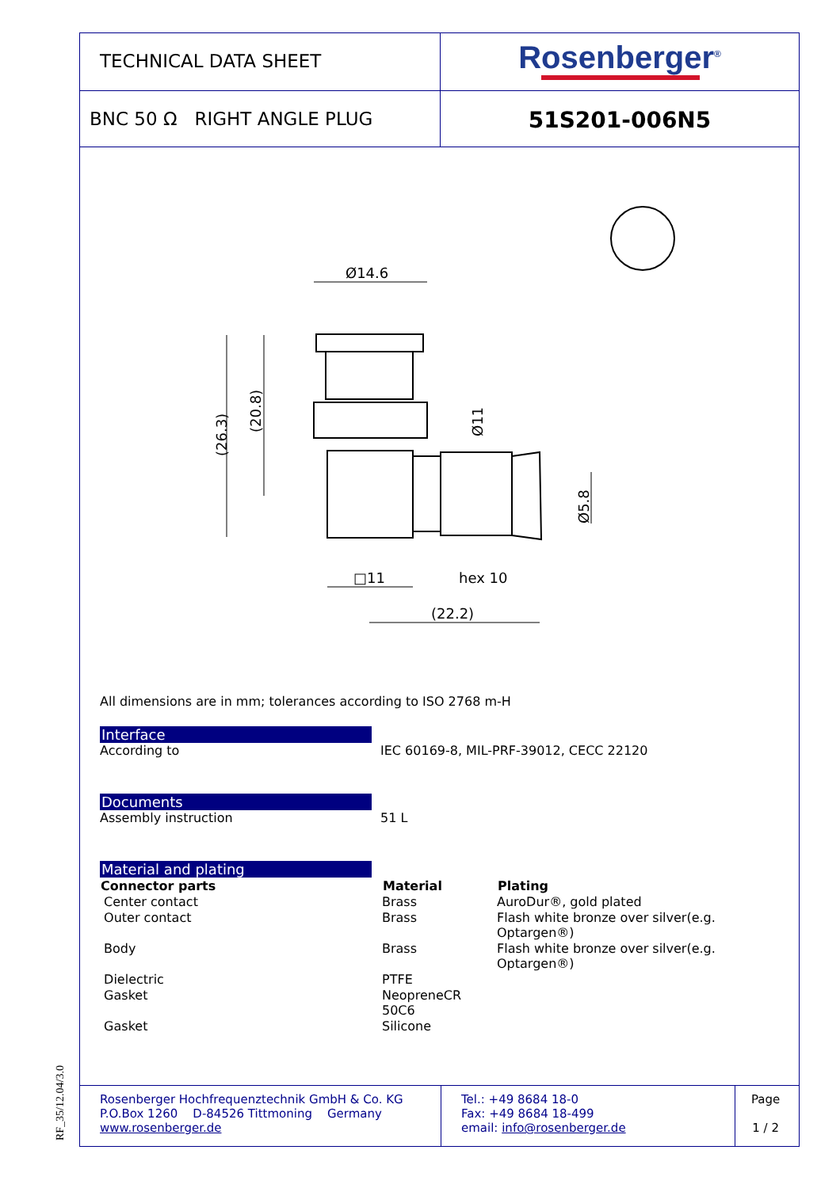TECHNICAL DATA SHEET
Rosenberger<sup>®</sup>
BNC 50 Ω RIGHT ANGLE PLUG
51S201-006N5
Ø14.6
□11
hex 10
(22.2)
(26.3)
(20.8)
Ø11
Ø5.8
All dimensions are in mm; tolerances according to ISO 2768 m-H
Interface
| According to | IEC 60169-8, MIL-PRF-39012, CECC 22120 |
Documents
| Assembly instruction | 51 L |
Material and plating
| Connector parts | Material | Plating |
| --- | --- | --- |
| Center contact | Brass | AuroDur®, gold plated |
| Outer contact | Brass | Flash white bronze over silver(e.g. Optargen®) |
| Body | Brass | Flash white bronze over silver(e.g. Optargen®) |
| Dielectric | PTFE | |
| Gasket | NeopreneCR 50C6 | |
| Gasket | Silicone | |
Rosenberger Hochfrequenztechnik GmbH & Co. KG
P.O.Box 1260 D-84526 Tittmoning Germany
www.rosenberger.de
Tel.: +49 8684 18-0
Fax: +49 8684 18-499
email: info@rosenberger.de
Page
1 / 2
RF_35/12.04/3.0